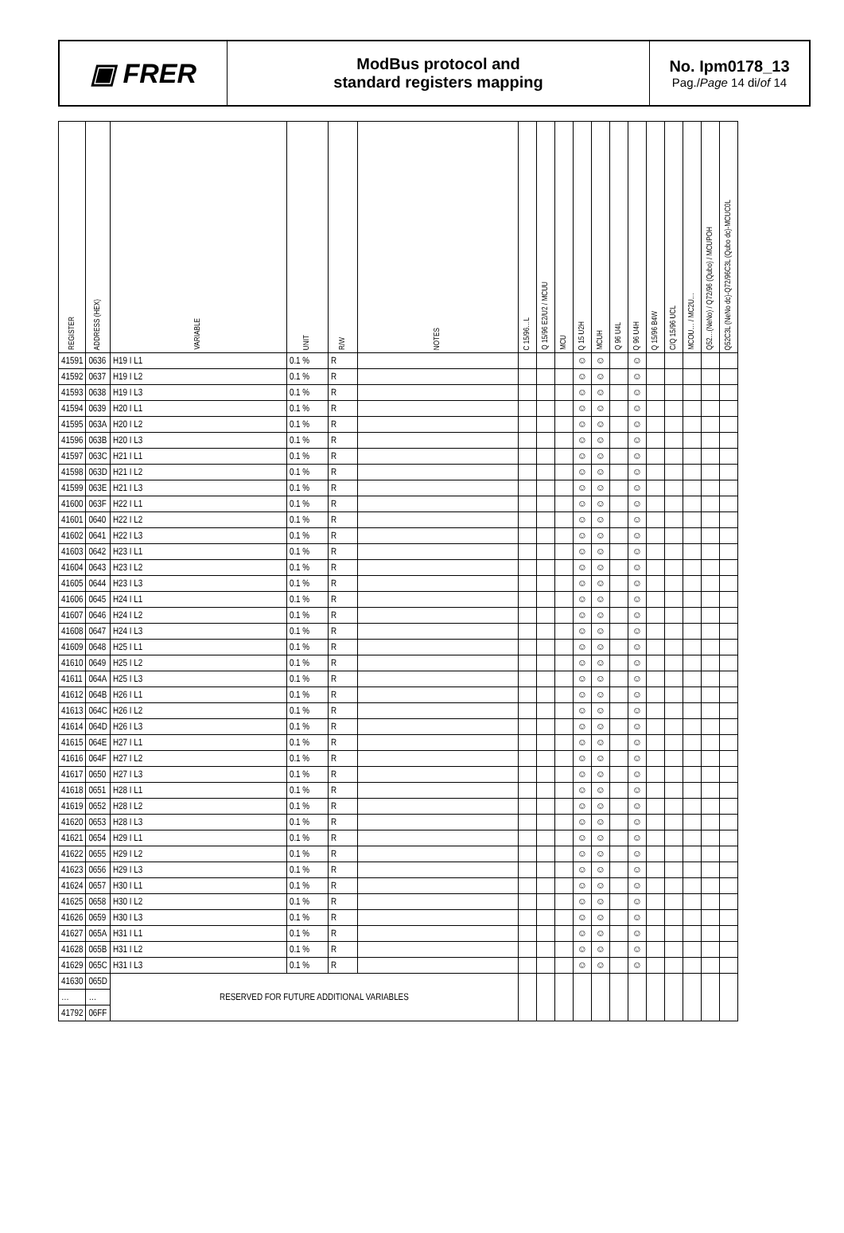▣ FRER
ModBus protocol and
standard registers mapping
No. Ipm0178_13
Pag./Page 14 di/of 14
| REGISTER | ADDRESS (HEX) | VARIABLE | UNIT | R/W | NOTES | C 15/96…L | Q 15/96 E2/U2 / MCUU | MCU | Q 15 U2H | MCUH | Q 96 U4L | Q 96 U4H | Q 15/96 B4W | C/Q 15/96 UCL | MCOU… / MC2U… | Q52…(NeNo) / Q72/96 (Qubo) / MCUPOH | Q52C3L (NeNo dc)-Q72/96C3L (Qubo dc)-MCUC0L |
| --- | --- | --- | --- | --- | --- | --- | --- | --- | --- | --- | --- | --- | --- | --- | --- | --- | --- |
| 41591 | 0636 | H19 I L1 | 0.1 % | R | | | | | ☺ | ☺ | | ☺ | | | | | |
| 41592 | 0637 | H19 I L2 | 0.1 % | R | | | | | ☺ | ☺ | | ☺ | | | | | |
| 41593 | 0638 | H19 I L3 | 0.1 % | R | | | | | ☺ | ☺ | | ☺ | | | | | |
| 41594 | 0639 | H20 I L1 | 0.1 % | R | | | | | ☺ | ☺ | | ☺ | | | | | |
| 41595 | 063A | H20 I L2 | 0.1 % | R | | | | | ☺ | ☺ | | ☺ | | | | | |
| 41596 | 063B | H20 I L3 | 0.1 % | R | | | | | ☺ | ☺ | | ☺ | | | | | |
| 41597 | 063C | H21 I L1 | 0.1 % | R | | | | | ☺ | ☺ | | ☺ | | | | | |
| 41598 | 063D | H21 I L2 | 0.1 % | R | | | | | ☺ | ☺ | | ☺ | | | | | |
| 41599 | 063E | H21 I L3 | 0.1 % | R | | | | | ☺ | ☺ | | ☺ | | | | | |
| 41600 | 063F | H22 I L1 | 0.1 % | R | | | | | ☺ | ☺ | | ☺ | | | | | |
| 41601 | 0640 | H22 I L2 | 0.1 % | R | | | | | ☺ | ☺ | | ☺ | | | | | |
| 41602 | 0641 | H22 I L3 | 0.1 % | R | | | | | ☺ | ☺ | | ☺ | | | | | |
| 41603 | 0642 | H23 I L1 | 0.1 % | R | | | | | ☺ | ☺ | | ☺ | | | | | |
| 41604 | 0643 | H23 I L2 | 0.1 % | R | | | | | ☺ | ☺ | | ☺ | | | | | |
| 41605 | 0644 | H23 I L3 | 0.1 % | R | | | | | ☺ | ☺ | | ☺ | | | | | |
| 41606 | 0645 | H24 I L1 | 0.1 % | R | | | | | ☺ | ☺ | | ☺ | | | | | |
| 41607 | 0646 | H24 I L2 | 0.1 % | R | | | | | ☺ | ☺ | | ☺ | | | | | |
| 41608 | 0647 | H24 I L3 | 0.1 % | R | | | | | ☺ | ☺ | | ☺ | | | | | |
| 41609 | 0648 | H25 I L1 | 0.1 % | R | | | | | ☺ | ☺ | | ☺ | | | | | |
| 41610 | 0649 | H25 I L2 | 0.1 % | R | | | | | ☺ | ☺ | | ☺ | | | | | |
| 41611 | 064A | H25 I L3 | 0.1 % | R | | | | | ☺ | ☺ | | ☺ | | | | | |
| 41612 | 064B | H26 I L1 | 0.1 % | R | | | | | ☺ | ☺ | | ☺ | | | | | |
| 41613 | 064C | H26 I L2 | 0.1 % | R | | | | | ☺ | ☺ | | ☺ | | | | | |
| 41614 | 064D | H26 I L3 | 0.1 % | R | | | | | ☺ | ☺ | | ☺ | | | | | |
| 41615 | 064E | H27 I L1 | 0.1 % | R | | | | | ☺ | ☺ | | ☺ | | | | | |
| 41616 | 064F | H27 I L2 | 0.1 % | R | | | | | ☺ | ☺ | | ☺ | | | | | |
| 41617 | 0650 | H27 I L3 | 0.1 % | R | | | | | ☺ | ☺ | | ☺ | | | | | |
| 41618 | 0651 | H28 I L1 | 0.1 % | R | | | | | ☺ | ☺ | | ☺ | | | | | |
| 41619 | 0652 | H28 I L2 | 0.1 % | R | | | | | ☺ | ☺ | | ☺ | | | | | |
| 41620 | 0653 | H28 I L3 | 0.1 % | R | | | | | ☺ | ☺ | | ☺ | | | | | |
| 41621 | 0654 | H29 I L1 | 0.1 % | R | | | | | ☺ | ☺ | | ☺ | | | | | |
| 41622 | 0655 | H29 I L2 | 0.1 % | R | | | | | ☺ | ☺ | | ☺ | | | | | |
| 41623 | 0656 | H29 I L3 | 0.1 % | R | | | | | ☺ | ☺ | | ☺ | | | | | |
| 41624 | 0657 | H30 I L1 | 0.1 % | R | | | | | ☺ | ☺ | | ☺ | | | | | |
| 41625 | 0658 | H30 I L2 | 0.1 % | R | | | | | ☺ | ☺ | | ☺ | | | | | |
| 41626 | 0659 | H30 I L3 | 0.1 % | R | | | | | ☺ | ☺ | | ☺ | | | | | |
| 41627 | 065A | H31 I L1 | 0.1 % | R | | | | | ☺ | ☺ | | ☺ | | | | | |
| 41628 | 065B | H31 I L2 | 0.1 % | R | | | | | ☺ | ☺ | | ☺ | | | | | |
| 41629 | 065C | H31 I L3 | 0.1 % | R | | | | | ☺ | ☺ | | ☺ | | | | | |
| 41630 | 065D | RESERVED FOR FUTURE ADDITIONAL VARIABLES | | | | | | | | | | | | | | | |
| … | … | | | | | | | | | | | | | | | | |
| 41792 | 06FF | | | | | | | | | | | | | | | | |